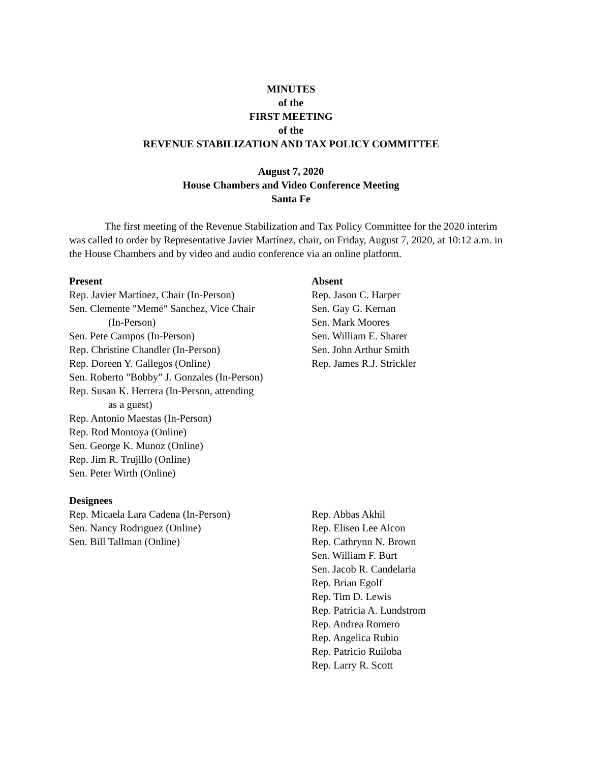MINUTES
of the
FIRST MEETING
of the
REVENUE STABILIZATION AND TAX POLICY COMMITTEE
August 7, 2020
House Chambers and Video Conference Meeting
Santa Fe
The first meeting of the Revenue Stabilization and Tax Policy Committee for the 2020 interim was called to order by Representative Javier Martínez, chair, on Friday, August 7, 2020, at 10:12 a.m. in the House Chambers and by video and audio conference via an online platform.
Present
Rep. Javier Martínez, Chair (In-Person)
Sen. Clemente "Memé" Sanchez, Vice Chair
(In-Person)
Sen. Pete Campos (In-Person)
Rep. Christine Chandler (In-Person)
Rep. Doreen Y. Gallegos (Online)
Sen. Roberto "Bobby" J. Gonzales (In-Person)
Rep. Susan K. Herrera (In-Person, attending
as a guest)
Rep. Antonio Maestas (In-Person)
Rep. Rod Montoya (Online)
Sen. George K. Munoz (Online)
Rep. Jim R. Trujillo (Online)
Sen. Peter Wirth (Online)
Absent
Rep. Jason C. Harper
Sen. Gay G. Kernan
Sen. Mark Moores
Sen. William E. Sharer
Sen. John Arthur Smith
Rep. James R.J. Strickler
Designees
Rep. Micaela Lara Cadena (In-Person)
Sen. Nancy Rodriguez (Online)
Sen. Bill Tallman (Online)
Rep. Abbas Akhil
Rep. Eliseo Lee Alcon
Rep. Cathrynn N. Brown
Sen. William F. Burt
Sen. Jacob R. Candelaria
Rep. Brian Egolf
Rep. Tim D. Lewis
Rep. Patricia A. Lundstrom
Rep. Andrea Romero
Rep. Angelica Rubio
Rep. Patricio Ruiloba
Rep. Larry R. Scott